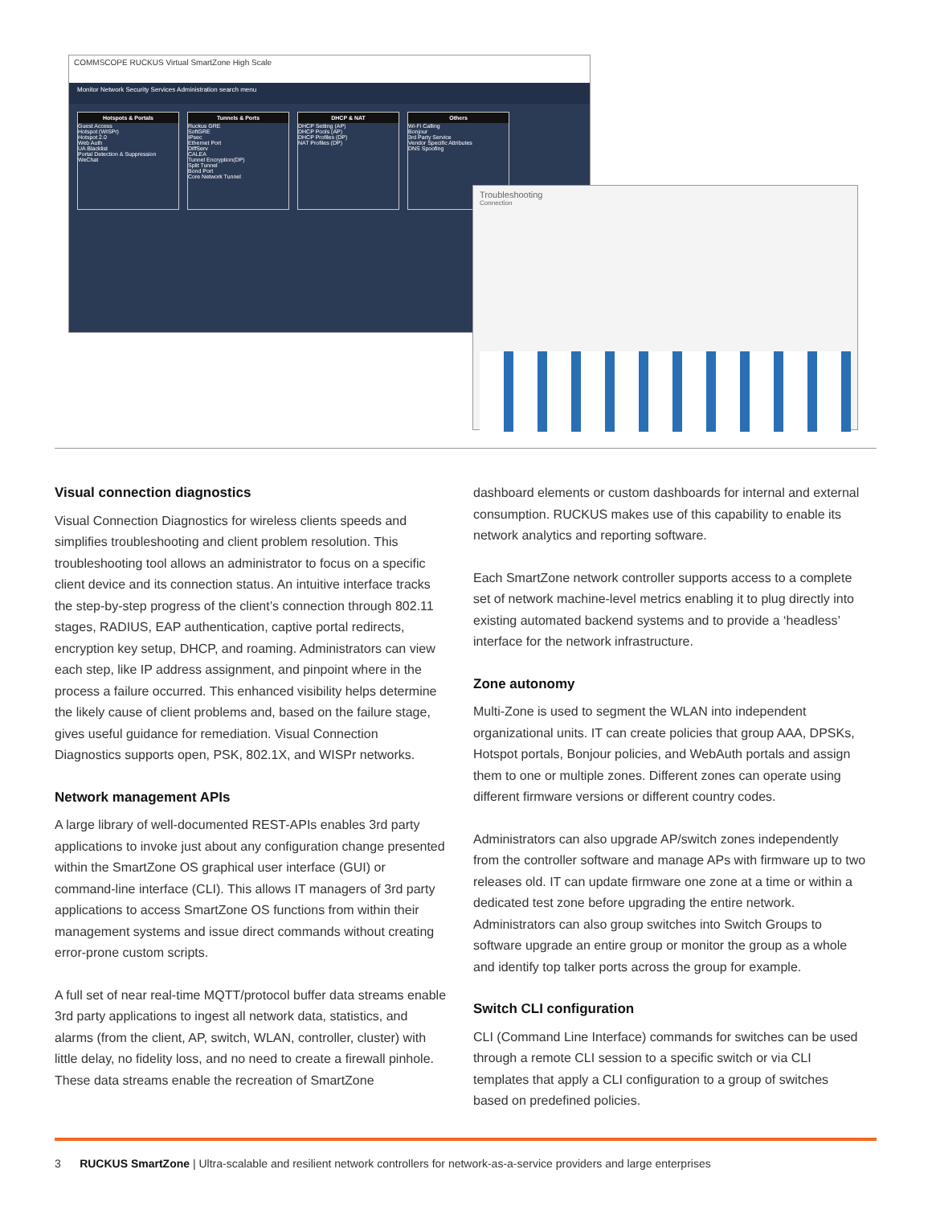COMMSCOPE RUCKUS Virtual SmartZone High Scale
Monitor Network Security Services Administration search menu
Hotspots & Portals
Guest Access
Hotspot (WISPr)
Hotspot 2.0
Web Auth
UA Blacklist
Portal Detection & Suppression
WeChat
Tunnels & Ports
Ruckus GRE
SoftGRE
IPsec
Ethernet Port
DiffServ
CALEA
Tunnel Encryption(DP)
Split Tunnel
Bond Port
Core Network Tunnel
DHCP & NAT
DHCP Setting (AP)
DHCP Pools (AP)
DHCP Profiles (DP)
NAT Profiles (DP)
Others
Wi-Fi Calling
Bonjour
3rd Party Service
Vendor Specific Attributes
DNS Spoofing
Troubleshooting
Connection
Visual connection diagnostics
Visual Connection Diagnostics for wireless clients speeds and simplifies troubleshooting and client problem resolution. This troubleshooting tool allows an administrator to focus on a specific client device and its connection status. An intuitive interface tracks the step-by-step progress of the client’s connection through 802.11 stages, RADIUS, EAP authentication, captive portal redirects, encryption key setup, DHCP, and roaming. Administrators can view each step, like IP address assignment, and pinpoint where in the process a failure occurred. This enhanced visibility helps determine the likely cause of client problems and, based on the failure stage, gives useful guidance for remediation. Visual Connection Diagnostics supports open, PSK, 802.1X, and WISPr networks.
Network management APIs
A large library of well-documented REST-APIs enables 3rd party applications to invoke just about any configuration change presented within the SmartZone OS graphical user interface (GUI) or command-line interface (CLI). This allows IT managers of 3rd party applications to access SmartZone OS functions from within their management systems and issue direct commands without creating error-prone custom scripts.
A full set of near real-time MQTT/protocol buffer data streams enable 3rd party applications to ingest all network data, statistics, and alarms (from the client, AP, switch, WLAN, controller, cluster) with little delay, no fidelity loss, and no need to create a firewall pinhole. These data streams enable the recreation of SmartZone
dashboard elements or custom dashboards for internal and external consumption. RUCKUS makes use of this capability to enable its network analytics and reporting software.
Each SmartZone network controller supports access to a complete set of network machine-level metrics enabling it to plug directly into existing automated backend systems and to provide a ‘headless’ interface for the network infrastructure.
Zone autonomy
Multi-Zone is used to segment the WLAN into independent organizational units. IT can create policies that group AAA, DPSKs, Hotspot portals, Bonjour policies, and WebAuth portals and assign them to one or multiple zones. Different zones can operate using different firmware versions or different country codes.
Administrators can also upgrade AP/switch zones independently from the controller software and manage APs with firmware up to two releases old. IT can update firmware one zone at a time or within a dedicated test zone before upgrading the entire network. Administrators can also group switches into Switch Groups to software upgrade an entire group or monitor the group as a whole and identify top talker ports across the group for example.
Switch CLI configuration
CLI (Command Line Interface) commands for switches can be used through a remote CLI session to a specific switch or via CLI templates that apply a CLI configuration to a group of switches based on predefined policies.
3 RUCKUS SmartZone | Ultra-scalable and resilient network controllers for network-as-a-service providers and large enterprises